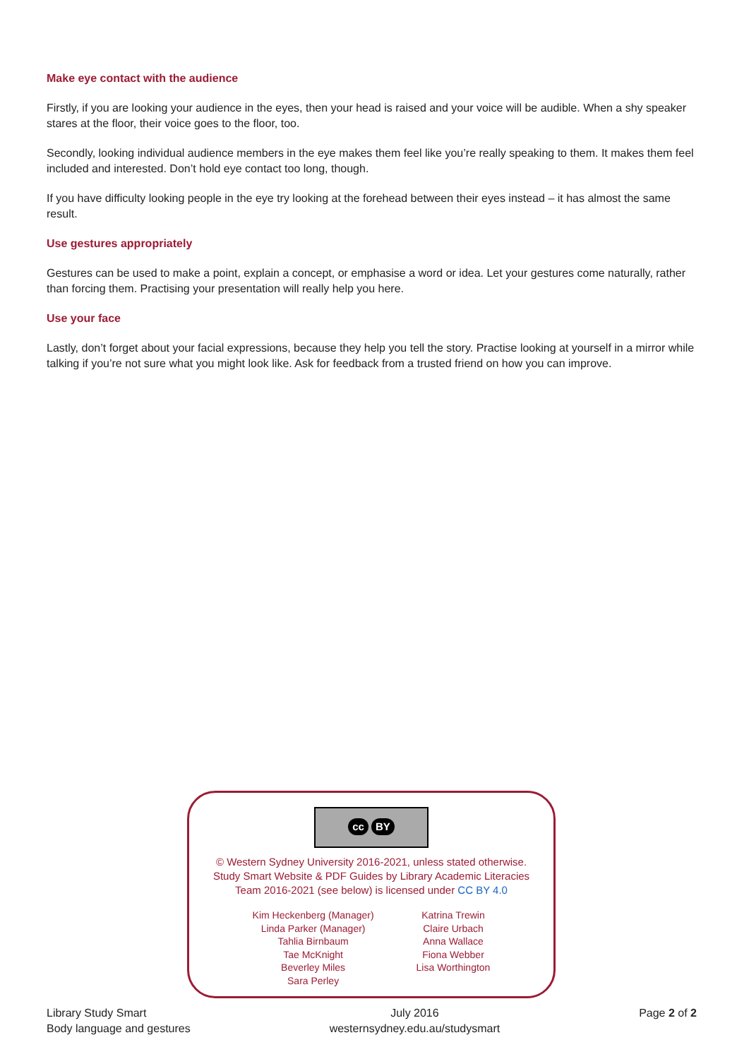Make eye contact with the audience
Firstly, if you are looking your audience in the eyes, then your head is raised and your voice will be audible. When a shy speaker stares at the floor, their voice goes to the floor, too.
Secondly, looking individual audience members in the eye makes them feel like you’re really speaking to them. It makes them feel included and interested. Don’t hold eye contact too long, though.
If you have difficulty looking people in the eye try looking at the forehead between their eyes instead – it has almost the same result.
Use gestures appropriately
Gestures can be used to make a point, explain a concept, or emphasise a word or idea. Let your gestures come naturally, rather than forcing them. Practising your presentation will really help you here.
Use your face
Lastly, don’t forget about your facial expressions, because they help you tell the story. Practise looking at yourself in a mirror while talking if you’re not sure what you might look like. Ask for feedback from a trusted friend on how you can improve.
cc BY
© Western Sydney University 2016-2021, unless stated otherwise.
Study Smart Website & PDF Guides by Library Academic Literacies
Team 2016-2021 (see below) is licensed under CC BY 4.0
Kim Heckenberg (Manager)
Linda Parker (Manager)
Tahlia Birnbaum
Tae McKnight
Beverley Miles
Sara Perley
Katrina Trewin
Claire Urbach
Anna Wallace
Fiona Webber
Lisa Worthington
Library Study Smart
Body language and gestures
July 2016
westernsydney.edu.au/studysmart
Page 2 of 2